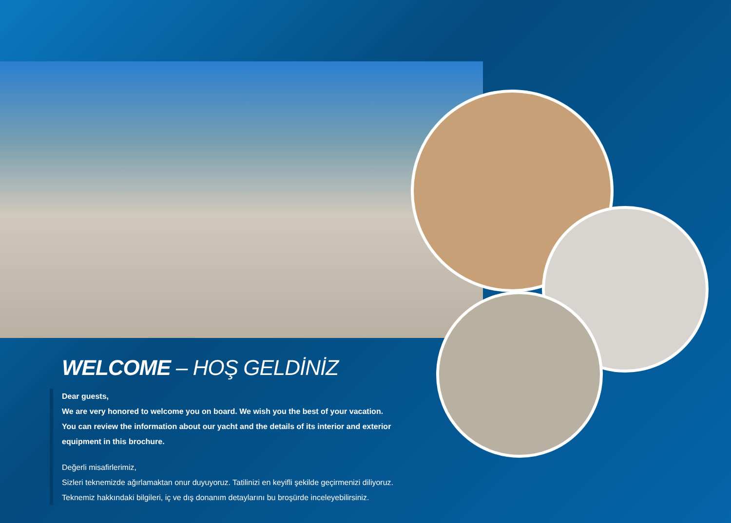WELCOME – HOŞ GELDİNİZ
Dear guests,
We are very honored to welcome you on board. We wish you the best of your vacation.
You can review the information about our yacht and the details of its interior and exterior equipment in this brochure.
Değerli misafirlerimiz,
Sizleri teknemizde ağırlamaktan onur duyuyoruz. Tatilinizi en keyifli şekilde geçirmenizi diliyoruz.
Teknemiz hakkındaki bilgileri, iç ve dış donanım detaylarını bu broşürde inceleyebilirsiniz.